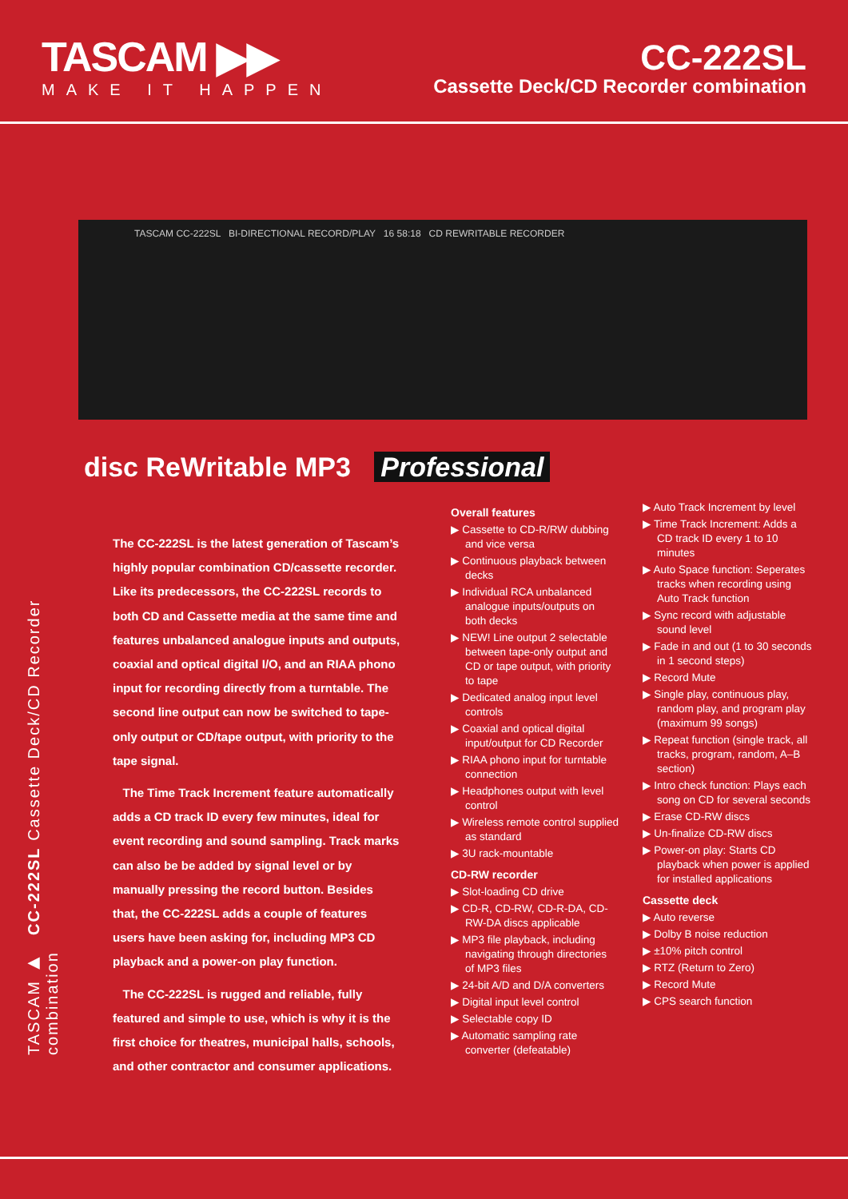TASCAM ▶▶
MAKE IT HAPPEN
CC-222SL
Cassette Deck/CD Recorder combination
TASCAM CC-222SL BI-DIRECTIONAL RECORD/PLAY 16 58:18 CD REWRITABLE RECORDER
disc ReWritable MP3 Professional
TASCAM ▶ CC-222SL Cassette Deck/CD Recorder combination
The CC-222SL is the latest generation of Tascam’s highly popular combination CD/cassette recorder. Like its predecessors, the CC-222SL records to both CD and Cassette media at the same time and features unbalanced analogue inputs and outputs, coaxial and optical digital I/O, and an RIAA phono input for recording directly from a turntable. The second line output can now be switched to tape-only output or CD/tape output, with priority to the tape signal.
The Time Track Increment feature automatically adds a CD track ID every few minutes, ideal for event recording and sound sampling. Track marks can also be be added by signal level or by manually pressing the record button. Besides that, the CC-222SL adds a couple of features users have been asking for, including MP3 CD playback and a power-on play function.
The CC-222SL is rugged and reliable, fully featured and simple to use, which is why it is the first choice for theatres, municipal halls, schools, and other contractor and consumer applications.
Overall features
▶ Cassette to CD-R/RW dubbing and vice versa
▶ Continuous playback between decks
▶ Individual RCA unbalanced analogue inputs/outputs on both decks
▶ NEW! Line output 2 selectable between tape-only output and CD or tape output, with priority to tape
▶ Dedicated analog input level controls
▶ Coaxial and optical digital input/output for CD Recorder
▶ RIAA phono input for turntable connection
▶ Headphones output with level control
▶ Wireless remote control supplied as standard
▶ 3U rack-mountable
CD-RW recorder
▶ Slot-loading CD drive
▶ CD-R, CD-RW, CD-R-DA, CD-RW-DA discs applicable
▶ MP3 file playback, including navigating through directories of MP3 files
▶ 24-bit A/D and D/A converters
▶ Digital input level control
▶ Selectable copy ID
▶ Automatic sampling rate converter (defeatable)
▶ Auto Track Increment by level
▶ Time Track Increment: Adds a CD track ID every 1 to 10 minutes
▶ Auto Space function: Seperates tracks when recording using Auto Track function
▶ Sync record with adjustable sound level
▶ Fade in and out (1 to 30 seconds in 1 second steps)
▶ Record Mute
▶ Single play, continuous play, random play, and program play (maximum 99 songs)
▶ Repeat function (single track, all tracks, program, random, A–B section)
▶ Intro check function: Plays each song on CD for several seconds
▶ Erase CD-RW discs
▶ Un-finalize CD-RW discs
▶ Power-on play: Starts CD playback when power is applied for installed applications
Cassette deck
▶ Auto reverse
▶ Dolby B noise reduction
▶ ±10% pitch control
▶ RTZ (Return to Zero)
▶ Record Mute
▶ CPS search function